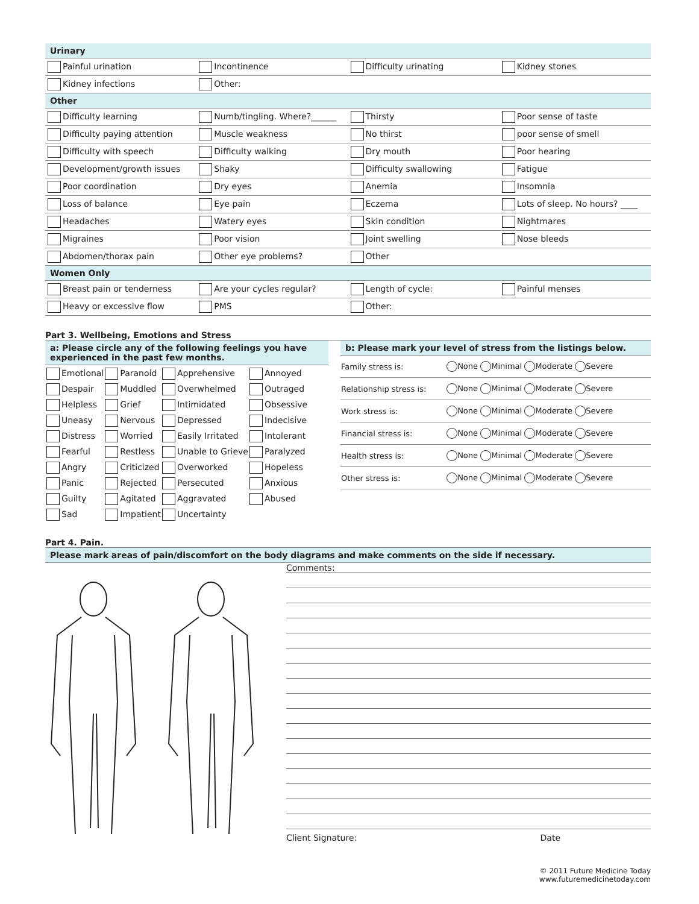Urinary
| Painful urination | Incontinence | Difficulty urinating | Kidney stones |
| Kidney infections | Other: | | |
Other
| Difficulty learning | Numb/tingling. Where?______ | Thirsty | Poor sense of taste |
| Difficulty paying attention | Muscle weakness | No thirst | poor sense of smell |
| Difficulty with speech | Difficulty walking | Dry mouth | Poor hearing |
| Development/growth issues | Shaky | Difficulty swallowing | Fatigue |
| Poor coordination | Dry eyes | Anemia | Insomnia |
| Loss of balance | Eye pain | Eczema | Lots of sleep. No hours? ____ |
| Headaches | Watery eyes | Skin condition | Nightmares |
| Migraines | Poor vision | Joint swelling | Nose bleeds |
| Abdomen/thorax pain | Other eye problems? | Other | |
Women Only
| Breast pain or tenderness | Are your cycles regular? | Length of cycle: | Painful menses |
| Heavy or excessive flow | PMS | Other: | |
Part 3. Wellbeing, Emotions and Stress
a: Please circle any of the following feelings you have experienced in the past few months.
| Emotional | Paranoid | Apprehensive | Annoyed |
| Despair | Muddled | Overwhelmed | Outraged |
| Helpless | Grief | Intimidated | Obsessive |
| Uneasy | Nervous | Depressed | Indecisive |
| Distress | Worried | Easily Irritated | Intolerant |
| Fearful | Restless | Unable to Grieve | Paralyzed |
| Angry | Criticized | Overworked | Hopeless |
| Panic | Rejected | Persecuted | Anxious |
| Guilty | Agitated | Aggravated | Abused |
| Sad | Impatient | Uncertainty | |
b: Please mark your level of stress from the listings below.
| Family stress is: | None Minimal Moderate Severe |
| Relationship stress is: | None Minimal Moderate Severe |
| Work stress is: | None Minimal Moderate Severe |
| Financial stress is: | None Minimal Moderate Severe |
| Health stress is: | None Minimal Moderate Severe |
| Other stress is: | None Minimal Moderate Severe |
Part 4. Pain.
Please mark areas of pain/discomfort on the body diagrams and make comments on the side if necessary.
Comments:
Client Signature: Date
© 2011 Future Medicine Today
www.futuremedicinetoday.com